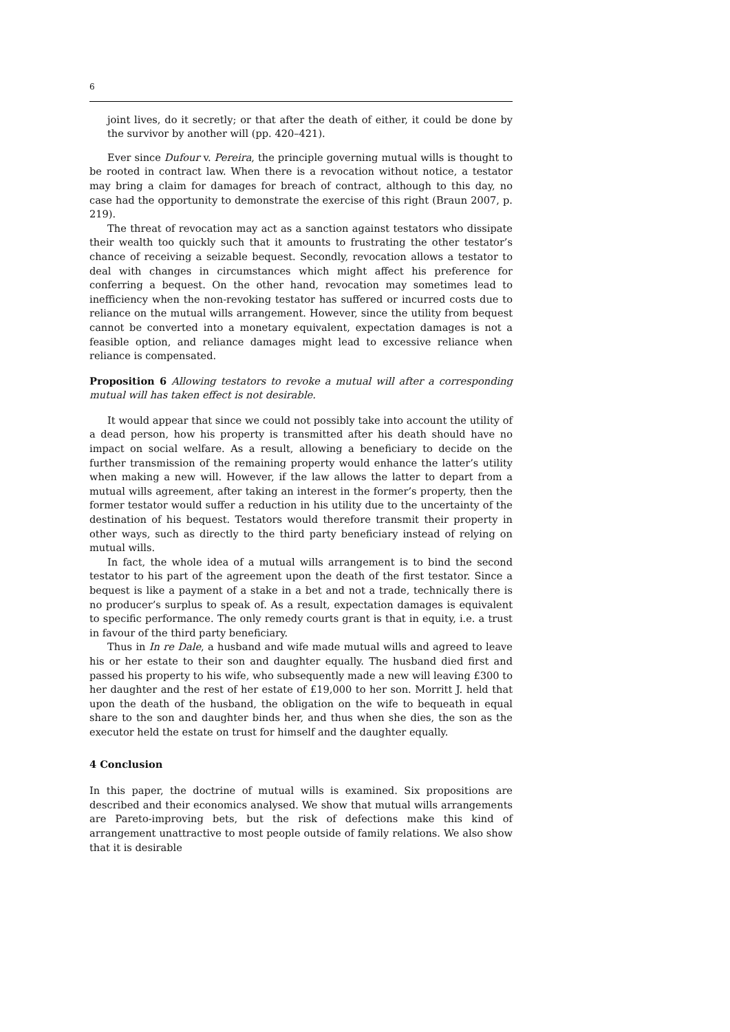6
joint lives, do it secretly; or that after the death of either, it could be done by the survivor by another will (pp. 420–421).
Ever since Dufour v. Pereira, the principle governing mutual wills is thought to be rooted in contract law. When there is a revocation without notice, a testator may bring a claim for damages for breach of contract, although to this day, no case had the opportunity to demonstrate the exercise of this right (Braun 2007, p. 219).
The threat of revocation may act as a sanction against testators who dissipate their wealth too quickly such that it amounts to frustrating the other testator’s chance of receiving a seizable bequest. Secondly, revocation allows a testator to deal with changes in circumstances which might affect his preference for conferring a bequest. On the other hand, revocation may sometimes lead to inefficiency when the non-revoking testator has suffered or incurred costs due to reliance on the mutual wills arrangement. However, since the utility from bequest cannot be converted into a monetary equivalent, expectation damages is not a feasible option, and reliance damages might lead to excessive reliance when reliance is compensated.
Proposition 6 Allowing testators to revoke a mutual will after a corresponding mutual will has taken effect is not desirable.
It would appear that since we could not possibly take into account the utility of a dead person, how his property is transmitted after his death should have no impact on social welfare. As a result, allowing a beneficiary to decide on the further transmission of the remaining property would enhance the latter’s utility when making a new will. However, if the law allows the latter to depart from a mutual wills agreement, after taking an interest in the former’s property, then the former testator would suffer a reduction in his utility due to the uncertainty of the destination of his bequest. Testators would therefore transmit their property in other ways, such as directly to the third party beneficiary instead of relying on mutual wills.
In fact, the whole idea of a mutual wills arrangement is to bind the second testator to his part of the agreement upon the death of the first testator. Since a bequest is like a payment of a stake in a bet and not a trade, technically there is no producer’s surplus to speak of. As a result, expectation damages is equivalent to specific performance. The only remedy courts grant is that in equity, i.e. a trust in favour of the third party beneficiary.
Thus in In re Dale, a husband and wife made mutual wills and agreed to leave his or her estate to their son and daughter equally. The husband died first and passed his property to his wife, who subsequently made a new will leaving £300 to her daughter and the rest of her estate of £19,000 to her son. Morritt J. held that upon the death of the husband, the obligation on the wife to bequeath in equal share to the son and daughter binds her, and thus when she dies, the son as the executor held the estate on trust for himself and the daughter equally.
4 Conclusion
In this paper, the doctrine of mutual wills is examined. Six propositions are described and their economics analysed. We show that mutual wills arrangements are Pareto-improving bets, but the risk of defections make this kind of arrangement unattractive to most people outside of family relations. We also show that it is desirable